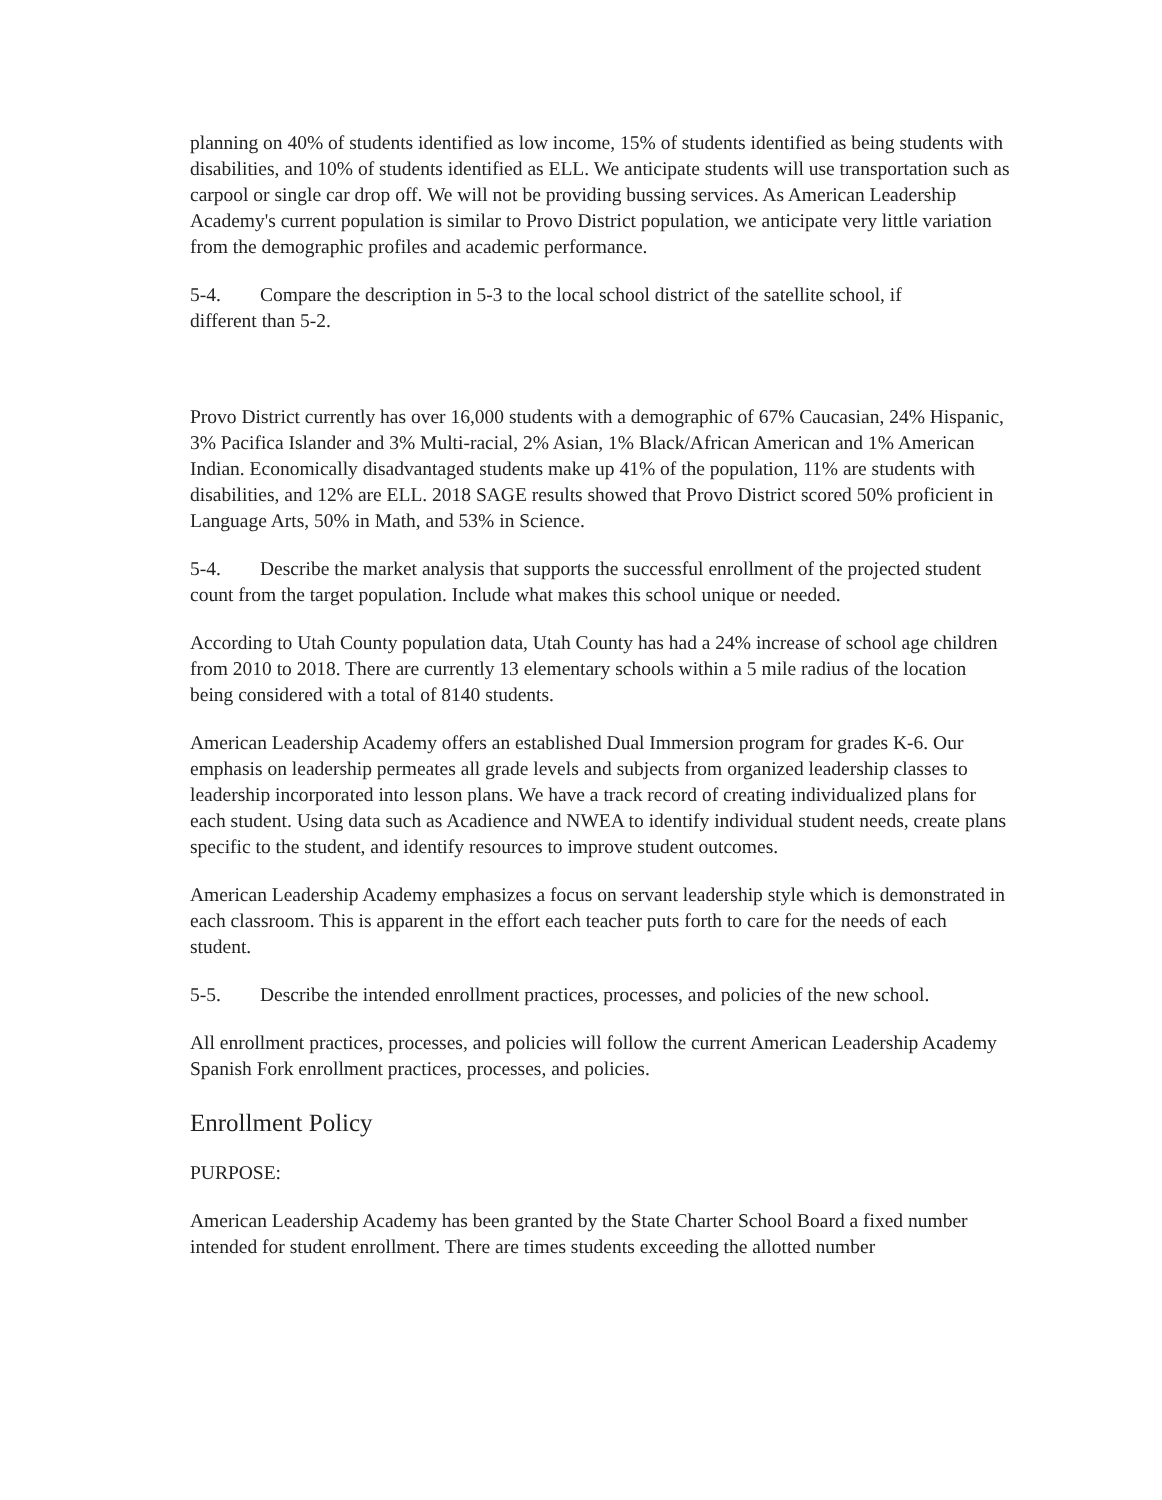planning on 40% of students identified as low income, 15% of students identified as being students with disabilities, and 10% of students identified as ELL. We anticipate students will use transportation such as carpool or single car drop off. We will not be providing bussing services. As American Leadership Academy's current population is similar to Provo District population, we anticipate very little variation from the demographic profiles and academic performance.
5-4. Compare the description in 5-3 to the local school district of the satellite school, if
different than 5-2.
Provo District currently has over 16,000 students with a demographic of 67% Caucasian, 24% Hispanic, 3% Pacifica Islander and 3% Multi-racial, 2% Asian, 1% Black/African American and 1% American Indian. Economically disadvantaged students make up 41% of the population, 11% are students with disabilities, and 12% are ELL. 2018 SAGE results showed that Provo District scored 50% proficient in Language Arts, 50% in Math, and 53% in Science.
5-4. Describe the market analysis that supports the successful enrollment of the projected student count from the target population. Include what makes this school unique or needed.
According to Utah County population data, Utah County has had a 24% increase of school age children from 2010 to 2018. There are currently 13 elementary schools within a 5 mile radius of the location being considered with a total of 8140 students.
American Leadership Academy offers an established Dual Immersion program for grades K-6. Our emphasis on leadership permeates all grade levels and subjects from organized leadership classes to leadership incorporated into lesson plans. We have a track record of creating individualized plans for each student. Using data such as Acadience and NWEA to identify individual student needs, create plans specific to the student, and identify resources to improve student outcomes.
American Leadership Academy emphasizes a focus on servant leadership style which is demonstrated in each classroom. This is apparent in the effort each teacher puts forth to care for the needs of each student.
5-5. Describe the intended enrollment practices, processes, and policies of the new school.
All enrollment practices, processes, and policies will follow the current American Leadership Academy Spanish Fork enrollment practices, processes, and policies.
Enrollment Policy
PURPOSE:
American Leadership Academy has been granted by the State Charter School Board a fixed number intended for student enrollment. There are times students exceeding the allotted number